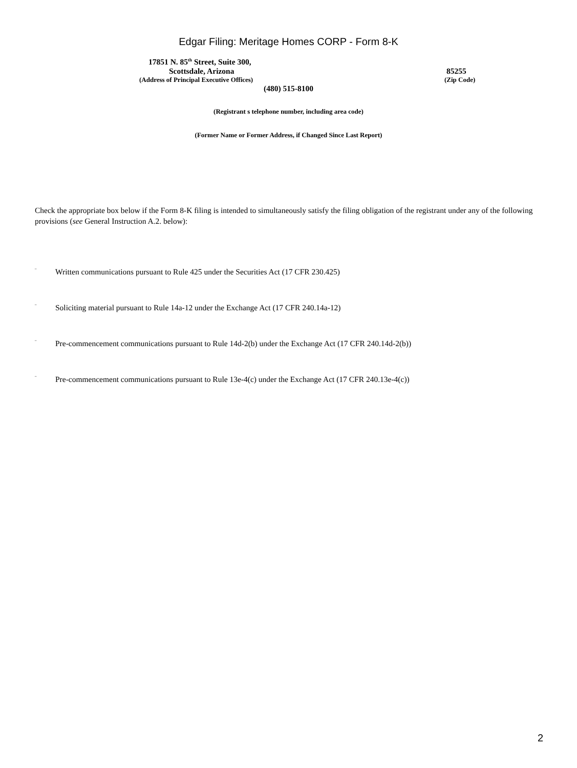Edgar Filing: Meritage Homes CORP - Form 8-K
17851 N. 85<sup>th</sup> Street, Suite 300,
Scottsdale, Arizona 85255
(Address of Principal Executive Offices) (Zip Code)
(480) 515-8100
(Registrant s telephone number, including area code)
(Former Name or Former Address, if Changed Since Last Report)
Check the appropriate box below if the Form 8-K filing is intended to simultaneously satisfy the filing obligation of the registrant under any of the following provisions (see General Instruction A.2. below):
¨ Written communications pursuant to Rule 425 under the Securities Act (17 CFR 230.425)
¨ Soliciting material pursuant to Rule 14a-12 under the Exchange Act (17 CFR 240.14a-12)
¨ Pre-commencement communications pursuant to Rule 14d-2(b) under the Exchange Act (17 CFR 240.14d-2(b))
¨ Pre-commencement communications pursuant to Rule 13e-4(c) under the Exchange Act (17 CFR 240.13e-4(c))
2